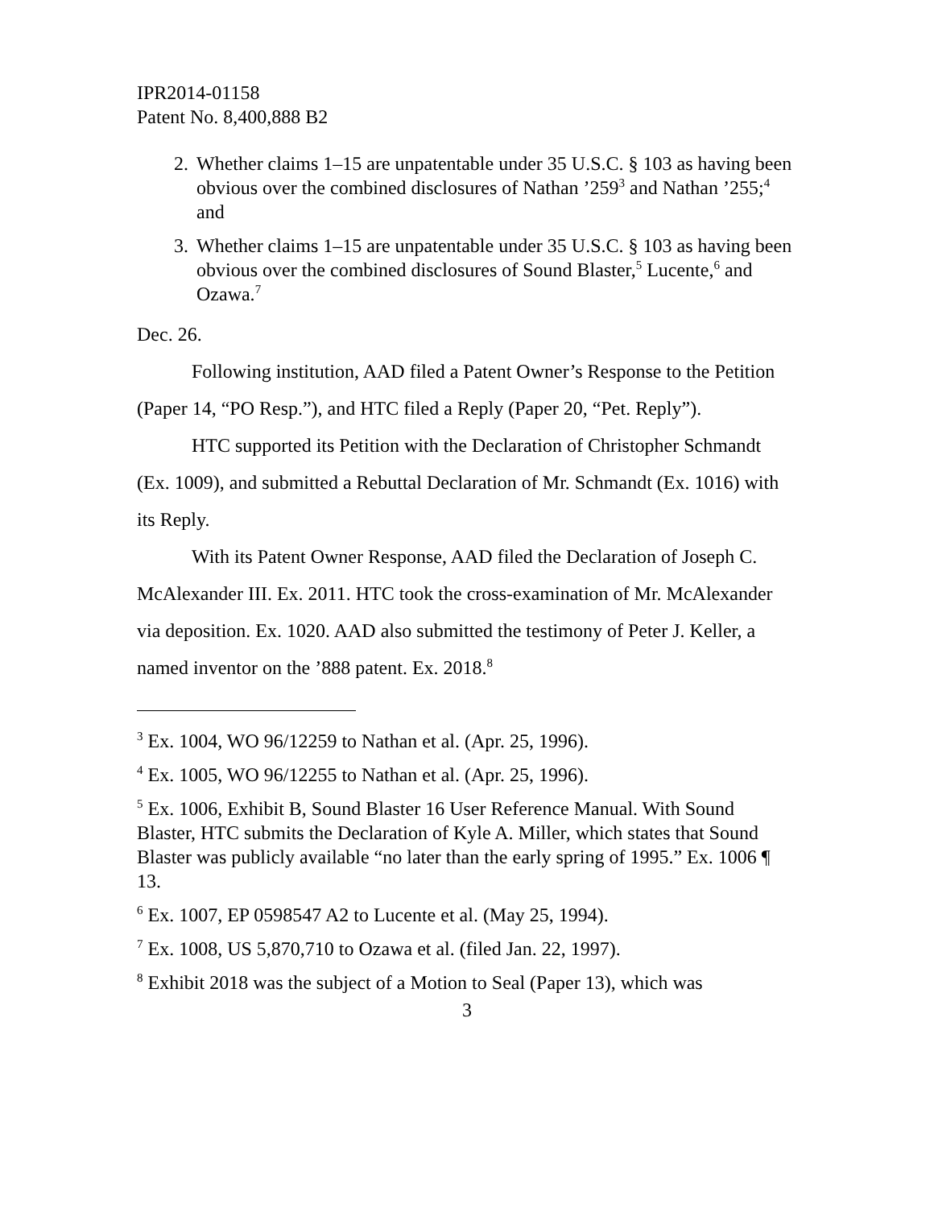IPR2014-01158
Patent No. 8,400,888 B2
2. Whether claims 1–15 are unpatentable under 35 U.S.C. § 103 as having been obvious over the combined disclosures of Nathan ’259<sup>3</sup> and Nathan ’255;<sup>4</sup> and
3. Whether claims 1–15 are unpatentable under 35 U.S.C. § 103 as having been obvious over the combined disclosures of Sound Blaster,<sup>5</sup> Lucente,<sup>6</sup> and Ozawa.<sup>7</sup>
Dec. 26.
Following institution, AAD filed a Patent Owner’s Response to the Petition (Paper 14, “PO Resp.”), and HTC filed a Reply (Paper 20, “Pet. Reply”).
HTC supported its Petition with the Declaration of Christopher Schmandt (Ex. 1009), and submitted a Rebuttal Declaration of Mr. Schmandt (Ex. 1016) with its Reply.
With its Patent Owner Response, AAD filed the Declaration of Joseph C. McAlexander III. Ex. 2011. HTC took the cross-examination of Mr. McAlexander via deposition. Ex. 1020. AAD also submitted the testimony of Peter J. Keller, a named inventor on the ’888 patent. Ex. 2018.<sup>8</sup>
<sup>3</sup> Ex. 1004, WO 96/12259 to Nathan et al. (Apr. 25, 1996).
<sup>4</sup> Ex. 1005, WO 96/12255 to Nathan et al. (Apr. 25, 1996).
<sup>5</sup> Ex. 1006, Exhibit B, Sound Blaster 16 User Reference Manual. With Sound Blaster, HTC submits the Declaration of Kyle A. Miller, which states that Sound Blaster was publicly available “no later than the early spring of 1995.” Ex. 1006 ¶ 13.
<sup>6</sup> Ex. 1007, EP 0598547 A2 to Lucente et al. (May 25, 1994).
<sup>7</sup> Ex. 1008, US 5,870,710 to Ozawa et al. (filed Jan. 22, 1997).
<sup>8</sup> Exhibit 2018 was the subject of a Motion to Seal (Paper 13), which was
3